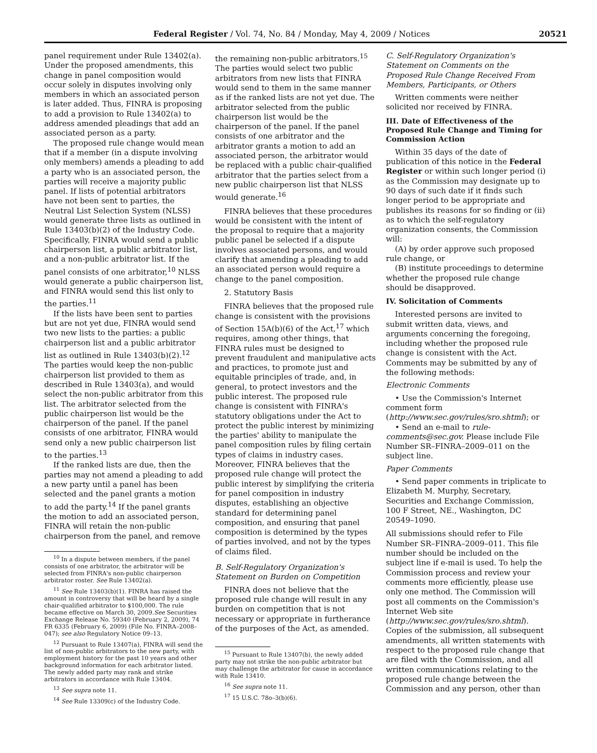Federal Register / Vol. 74, No. 84 / Monday, May 4, 2009 / Notices 20521
panel requirement under Rule 13402(a). Under the proposed amendments, this change in panel composition would occur solely in disputes involving only members in which an associated person is later added. Thus, FINRA is proposing to add a provision to Rule 13402(a) to address amended pleadings that add an associated person as a party.
The proposed rule change would mean that if a member (in a dispute involving only members) amends a pleading to add a party who is an associated person, the parties will receive a majority public panel. If lists of potential arbitrators have not been sent to parties, the Neutral List Selection System (NLSS) would generate three lists as outlined in Rule 13403(b)(2) of the Industry Code. Specifically, FINRA would send a public chairperson list, a public arbitrator list, and a non-public arbitrator list. If the panel consists of one arbitrator,<sup>10</sup> NLSS would generate a public chairperson list, and FINRA would send this list only to the parties.<sup>11</sup>
If the lists have been sent to parties but are not yet due, FINRA would send two new lists to the parties: a public chairperson list and a public arbitrator list as outlined in Rule 13403(b)(2).<sup>12</sup> The parties would keep the non-public chairperson list provided to them as described in Rule 13403(a), and would select the non-public arbitrator from this list. The arbitrator selected from the public chairperson list would be the chairperson of the panel. If the panel consists of one arbitrator, FINRA would send only a new public chairperson list to the parties.<sup>13</sup>
If the ranked lists are due, then the parties may not amend a pleading to add a new party until a panel has been selected and the panel grants a motion to add the party.<sup>14</sup> If the panel grants the motion to add an associated person, FINRA will retain the non-public chairperson from the panel, and remove
<sup>10</sup> In a dispute between members, if the panel consists of one arbitrator, the arbitrator will be selected from FINRA's non-public chairperson arbitrator roster. See Rule 13402(a).
<sup>11</sup> See Rule 13403(b)(1). FINRA has raised the amount in controversy that will be heard by a single chair-qualified arbitrator to $100,000. The rule became effective on March 30, 2009.See Securities Exchange Release No. 59340 (February 2, 2009), 74 FR 6335 (February 6, 2009) (File No. FINRA–2008–047); see also Regulatory Notice 09–13.
<sup>12</sup> Pursuant to Rule 13407(a), FINRA will send the list of non-public arbitrators to the new party, with employment history for the past 10 years and other background information for each arbitrator listed. The newly added party may rank and strike arbitrators in accordance with Rule 13404.
<sup>13</sup> See supra note 11.
<sup>14</sup> See Rule 13309(c) of the Industry Code.
the remaining non-public arbitrators.<sup>15</sup> The parties would select two public arbitrators from new lists that FINRA would send to them in the same manner as if the ranked lists are not yet due. The arbitrator selected from the public chairperson list would be the chairperson of the panel. If the panel consists of one arbitrator and the arbitrator grants a motion to add an associated person, the arbitrator would be replaced with a public chair-qualified arbitrator that the parties select from a new public chairperson list that NLSS would generate.<sup>16</sup>
FINRA believes that these procedures would be consistent with the intent of the proposal to require that a majority public panel be selected if a dispute involves associated persons, and would clarify that amending a pleading to add an associated person would require a change to the panel composition.
2. Statutory Basis
FINRA believes that the proposed rule change is consistent with the provisions of Section 15A(b)(6) of the Act,<sup>17</sup> which requires, among other things, that FINRA rules must be designed to prevent fraudulent and manipulative acts and practices, to promote just and equitable principles of trade, and, in general, to protect investors and the public interest. The proposed rule change is consistent with FINRA's statutory obligations under the Act to protect the public interest by minimizing the parties' ability to manipulate the panel composition rules by filing certain types of claims in industry cases. Moreover, FINRA believes that the proposed rule change will protect the public interest by simplifying the criteria for panel composition in industry disputes, establishing an objective standard for determining panel composition, and ensuring that panel composition is determined by the types of parties involved, and not by the types of claims filed.
B. Self-Regulatory Organization's Statement on Burden on Competition
FINRA does not believe that the proposed rule change will result in any burden on competition that is not necessary or appropriate in furtherance of the purposes of the Act, as amended.
<sup>15</sup> Pursuant to Rule 13407(b), the newly added party may not strike the non-public arbitrator but may challenge the arbitrator for cause in accordance with Rule 13410.
<sup>16</sup> See supra note 11.
<sup>17</sup> 15 U.S.C. 78o–3(b)(6).
C. Self-Regulatory Organization's Statement on Comments on the Proposed Rule Change Received From Members, Participants, or Others
Written comments were neither solicited nor received by FINRA.
III. Date of Effectiveness of the Proposed Rule Change and Timing for Commission Action
Within 35 days of the date of publication of this notice in the Federal Register or within such longer period (i) as the Commission may designate up to 90 days of such date if it finds such longer period to be appropriate and publishes its reasons for so finding or (ii) as to which the self-regulatory organization consents, the Commission will:
(A) by order approve such proposed rule change, or
(B) institute proceedings to determine whether the proposed rule change should be disapproved.
IV. Solicitation of Comments
Interested persons are invited to submit written data, views, and arguments concerning the foregoing, including whether the proposed rule change is consistent with the Act. Comments may be submitted by any of the following methods:
Electronic Comments
• Use the Commission's Internet comment form (http://www.sec.gov/rules/sro.shtml); or
• Send an e-mail to rule-comments@sec.gov. Please include File Number SR–FINRA–2009–011 on the subject line.
Paper Comments
• Send paper comments in triplicate to Elizabeth M. Murphy, Secretary, Securities and Exchange Commission, 100 F Street, NE., Washington, DC 20549–1090.
All submissions should refer to File Number SR–FINRA–2009–011. This file number should be included on the subject line if e-mail is used. To help the Commission process and review your comments more efficiently, please use only one method. The Commission will post all comments on the Commission's Internet Web site (http://www.sec.gov/rules/sro.shtml). Copies of the submission, all subsequent amendments, all written statements with respect to the proposed rule change that are filed with the Commission, and all written communications relating to the proposed rule change between the Commission and any person, other than